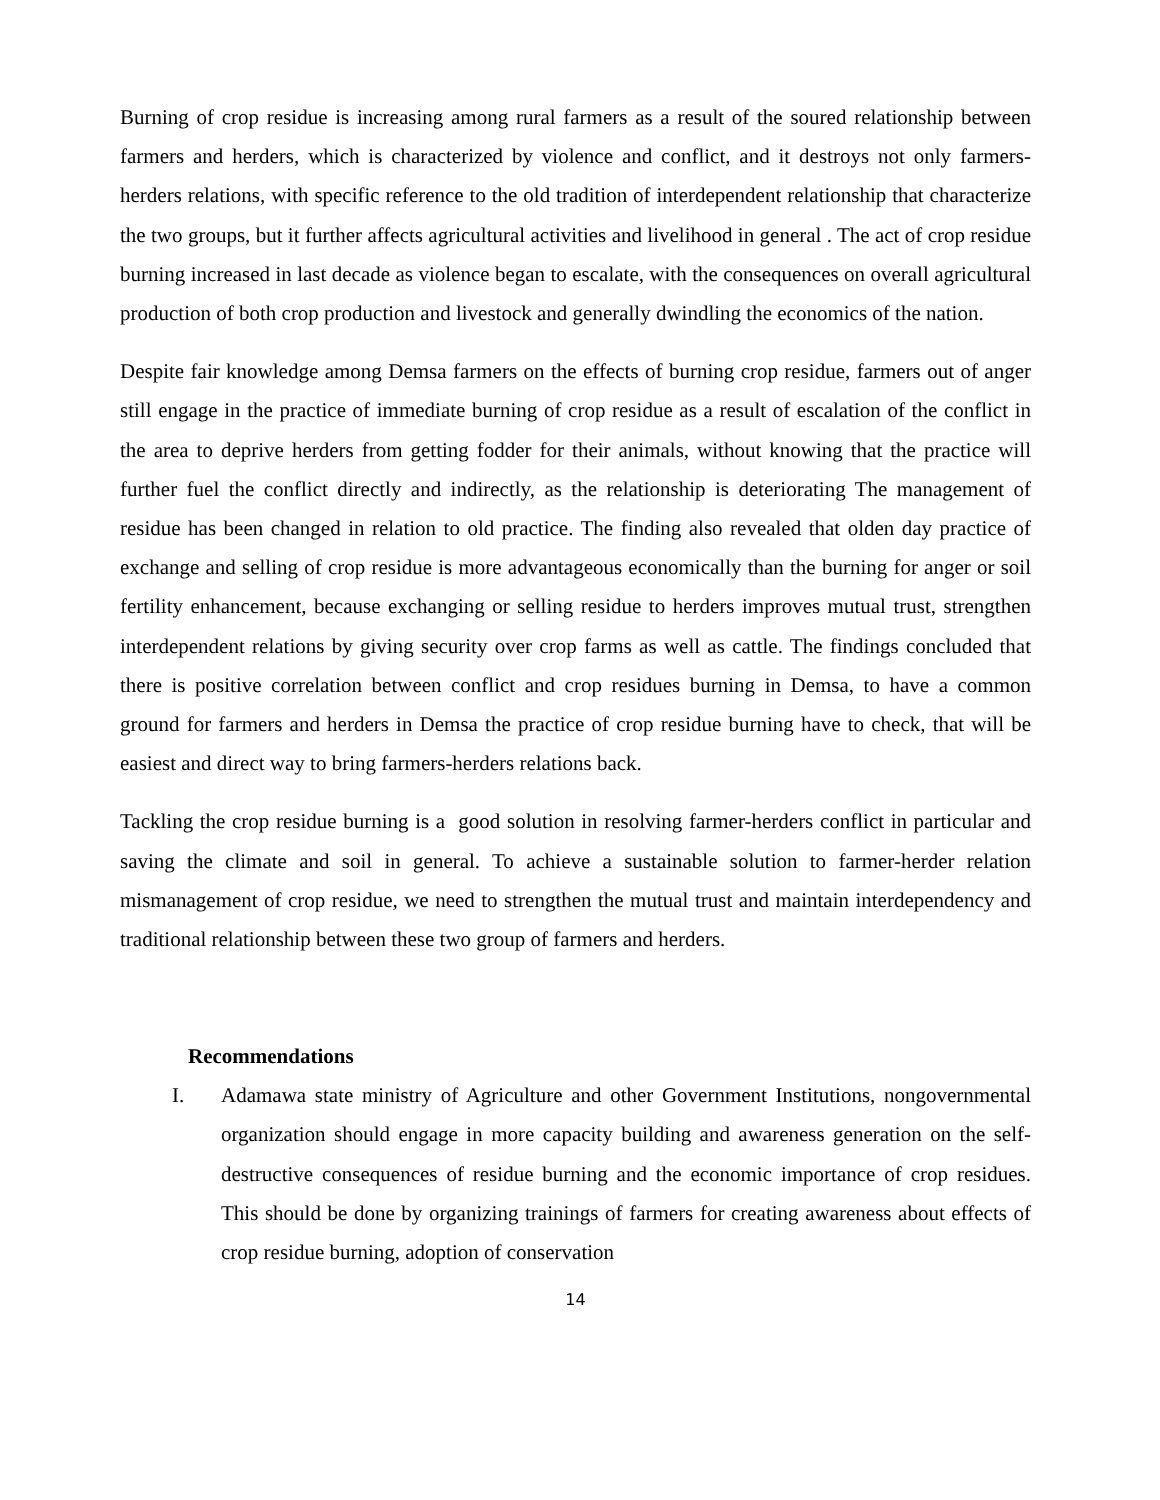Burning of crop residue is increasing among rural farmers as a result of the soured relationship between farmers and herders, which is characterized by violence and conflict, and it destroys not only farmers-herders relations, with specific reference to the old tradition of interdependent relationship that characterize the two groups, but it further affects agricultural activities and livelihood in general . The act of crop residue burning increased in last decade as violence began to escalate, with the consequences on overall agricultural production of both crop production and livestock and generally dwindling the economics of the nation.
Despite fair knowledge among Demsa farmers on the effects of burning crop residue, farmers out of anger still engage in the practice of immediate burning of crop residue as a result of escalation of the conflict in the area to deprive herders from getting fodder for their animals, without knowing that the practice will further fuel the conflict directly and indirectly, as the relationship is deteriorating The management of residue has been changed in relation to old practice. The finding also revealed that olden day practice of exchange and selling of crop residue is more advantageous economically than the burning for anger or soil fertility enhancement, because exchanging or selling residue to herders improves mutual trust, strengthen interdependent relations by giving security over crop farms as well as cattle. The findings concluded that there is positive correlation between conflict and crop residues burning in Demsa, to have a common ground for farmers and herders in Demsa the practice of crop residue burning have to check, that will be easiest and direct way to bring farmers-herders relations back.
Tackling the crop residue burning is a good solution in resolving farmer-herders conflict in particular and saving the climate and soil in general. To achieve a sustainable solution to farmer-herder relation mismanagement of crop residue, we need to strengthen the mutual trust and maintain interdependency and traditional relationship between these two group of farmers and herders.
Recommendations
I. Adamawa state ministry of Agriculture and other Government Institutions, nongovernmental organization should engage in more capacity building and awareness generation on the self-destructive consequences of residue burning and the economic importance of crop residues. This should be done by organizing trainings of farmers for creating awareness about effects of crop residue burning, adoption of conservation
14